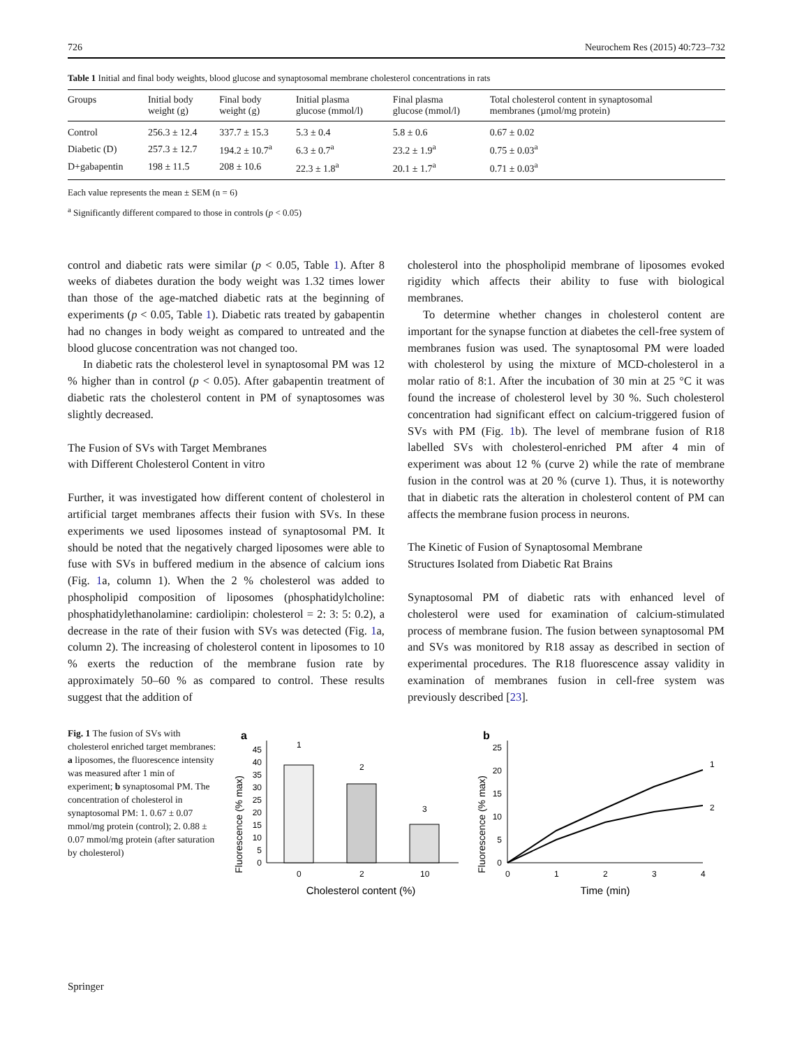726 Neurochem Res (2015) 40:723–732
Table 1 Initial and final body weights, blood glucose and synaptosomal membrane cholesterol concentrations in rats
| Groups | Initial body weight (g) | Final body weight (g) | Initial plasma glucose (mmol/l) | Final plasma glucose (mmol/l) | Total cholesterol content in synaptosomal membranes (µmol/mg protein) |
| --- | --- | --- | --- | --- | --- |
| Control | 256.3 ± 12.4 | 337.7 ± 15.3 | 5.3 ± 0.4 | 5.8 ± 0.6 | 0.67 ± 0.02 |
| Diabetic (D) | 257.3 ± 12.7 | 194.2 ± 10.7<sup>a</sup> | 6.3 ± 0.7<sup>a</sup> | 23.2 ± 1.9<sup>a</sup> | 0.75 ± 0.03<sup>a</sup> |
| D+gabapentin | 198 ± 11.5 | 208 ± 10.6 | 22.3 ± 1.8<sup>a</sup> | 20.1 ± 1.7<sup>a</sup> | 0.71 ± 0.03<sup>a</sup> |
Each value represents the mean ± SEM (n = 6)
<sup>a</sup> Significantly different compared to those in controls (p < 0.05)
control and diabetic rats were similar (p < 0.05, Table 1). After 8 weeks of diabetes duration the body weight was 1.32 times lower than those of the age-matched diabetic rats at the beginning of experiments (p < 0.05, Table 1). Diabetic rats treated by gabapentin had no changes in body weight as compared to untreated and the blood glucose concentration was not changed too.
In diabetic rats the cholesterol level in synaptosomal PM was 12 % higher than in control (p < 0.05). After gabapentin treatment of diabetic rats the cholesterol content in PM of synaptosomes was slightly decreased.
The Fusion of SVs with Target Membranes
with Different Cholesterol Content in vitro
Further, it was investigated how different content of cholesterol in artificial target membranes affects their fusion with SVs. In these experiments we used liposomes instead of synaptosomal PM. It should be noted that the negatively charged liposomes were able to fuse with SVs in buffered medium in the absence of calcium ions (Fig. 1a, column 1). When the 2 % cholesterol was added to phospholipid composition of liposomes (phosphatidylcholine: phosphatidylethanolamine: cardiolipin: cholesterol = 2: 3: 5: 0.2), a decrease in the rate of their fusion with SVs was detected (Fig. 1a, column 2). The increasing of cholesterol content in liposomes to 10 % exerts the reduction of the membrane fusion rate by approximately 50–60 % as compared to control. These results suggest that the addition of
cholesterol into the phospholipid membrane of liposomes evoked rigidity which affects their ability to fuse with biological membranes.
To determine whether changes in cholesterol content are important for the synapse function at diabetes the cell-free system of membranes fusion was used. The synaptosomal PM were loaded with cholesterol by using the mixture of MCD-cholesterol in a molar ratio of 8:1. After the incubation of 30 min at 25 °C it was found the increase of cholesterol level by 30 %. Such cholesterol concentration had significant effect on calcium-triggered fusion of SVs with PM (Fig. 1b). The level of membrane fusion of R18 labelled SVs with cholesterol-enriched PM after 4 min of experiment was about 12 % (curve 2) while the rate of membrane fusion in the control was at 20 % (curve 1). Thus, it is noteworthy that in diabetic rats the alteration in cholesterol content of PM can affects the membrane fusion process in neurons.
The Kinetic of Fusion of Synaptosomal Membrane
Structures Isolated from Diabetic Rat Brains
Synaptosomal PM of diabetic rats with enhanced level of cholesterol were used for examination of calcium-stimulated process of membrane fusion. The fusion between synaptosomal PM and SVs was monitored by R18 assay as described in section of experimental procedures. The R18 fluorescence assay validity in examination of membranes fusion in cell-free system was previously described [23].
Fig. 1 The fusion of SVs with cholesterol enriched target membranes: a liposomes, the fluorescence intensity was measured after 1 min of experiment; b synaptosomal PM. The concentration of cholesterol in synaptosomal PM: 1. 0.67 ± 0.07 mmol/mg protein (control); 2. 0.88 ± 0.07 mmol/mg protein (after saturation by cholesterol)
a
Fluorescence (% max)
0
5
10
15
20
25
30
35
40
45
1
2
3
0
2
10
Cholesterol content (%)
b
Fluorescence (% max)
0
5
10
15
20
25
1
2
0
1
2
3
4
Time (min)
Springer